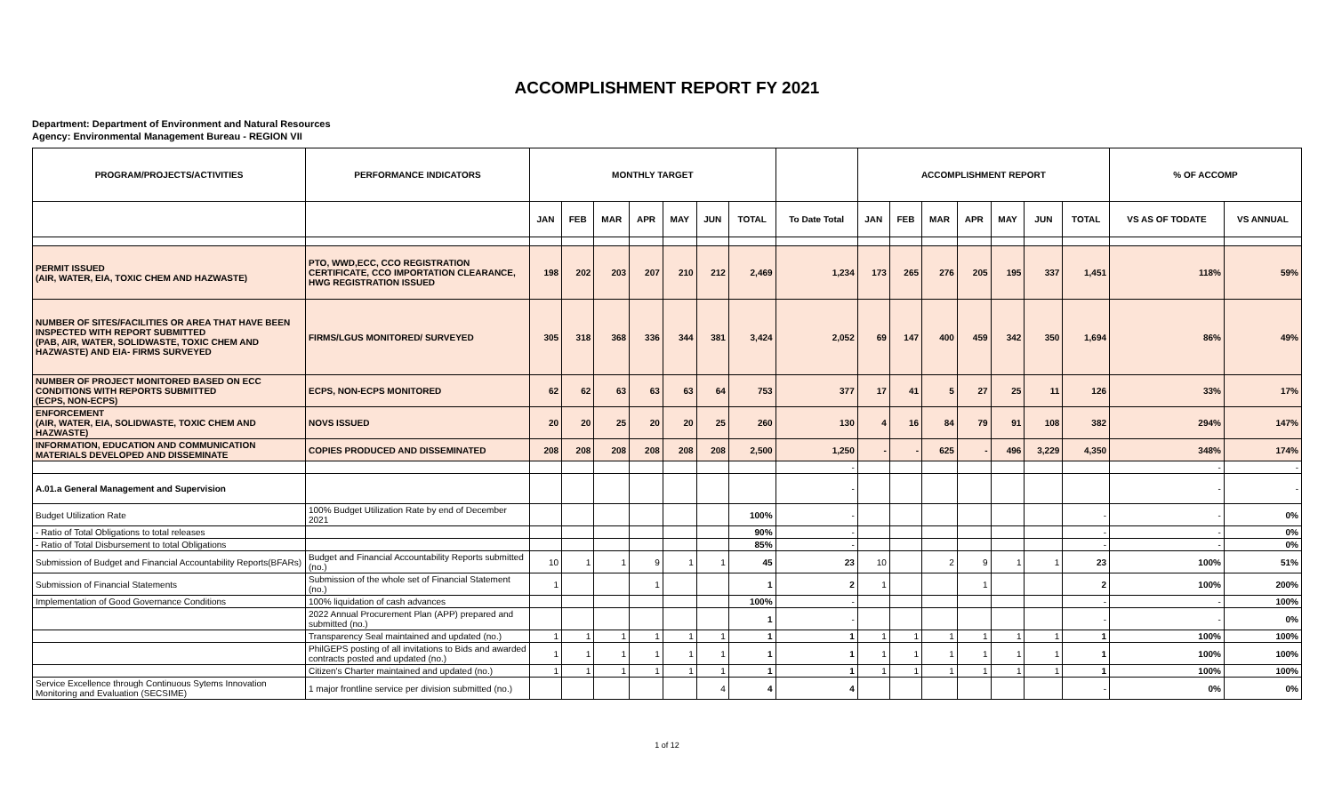ACCOMPLISHMENT REPORT FY 2021
Department: Department of Environment and Natural Resources
Agency: Environmental Management Bureau - REGION VII
| PROGRAM/PROJECTS/ACTIVITIES | PERFORMANCE INDICATORS | MONTHLY TARGET | | | | | | | | ACCOMPLISHMENT REPORT | | | | | | | % OF ACCOMP | |
| --- | --- | --- | --- | --- | --- | --- | --- | --- | --- | --- | --- | --- | --- | --- | --- | --- | --- | --- |
| | | JAN | FEB | MAR | APR | MAY | JUN | TOTAL | To Date Total | JAN | FEB | MAR | APR | MAY | JUN | TOTAL | VS AS OF TODATE | VS ANNUAL |
| PERMIT ISSUED (AIR, WATER, EIA, TOXIC CHEM AND HAZWASTE) | PTO, WWD,ECC, CCO REGISTRATION CERTIFICATE, CCO IMPORTATION CLEARANCE, HWG REGISTRATION ISSUED | 198 | 202 | 203 | 207 | 210 | 212 | 2,469 | 1,234 | 173 | 265 | 276 | 205 | 195 | 337 | 1,451 | 118% | 59% |
| NUMBER OF SITES/FACILITIES OR AREA THAT HAVE BEEN INSPECTED WITH REPORT SUBMITTED (PAB, AIR, WATER, SOLIDWASTE, TOXIC CHEM AND HAZWASTE) AND EIA- FIRMS SURVEYED | FIRMS/LGUS MONITORED/ SURVEYED | 305 | 318 | 368 | 336 | 344 | 381 | 3,424 | 2,052 | 69 | 147 | 400 | 459 | 342 | 350 | 1,694 | 86% | 49% |
| NUMBER OF PROJECT MONITORED BASED ON ECC CONDITIONS WITH REPORTS SUBMITTED (ECPS, NON-ECPS) | ECPS, NON-ECPS MONITORED | 62 | 62 | 63 | 63 | 63 | 64 | 753 | 377 | 17 | 41 | 5 | 27 | 25 | 11 | 126 | 33% | 17% |
| ENFORCEMENT (AIR, WATER, EIA, SOLIDWASTE, TOXIC CHEM AND HAZWASTE) | NOVS ISSUED | 20 | 20 | 25 | 20 | 20 | 25 | 260 | 130 | 4 | 16 | 84 | 79 | 91 | 108 | 382 | 294% | 147% |
| INFORMATION, EDUCATION AND COMMUNICATION MATERIALS DEVELOPED AND DISSEMINATE | COPIES PRODUCED AND DISSEMINATED | 208 | 208 | 208 | 208 | 208 | 208 | 2,500 | 1,250 | - | - | 625 | - | 496 | 3,229 | 4,350 | 348% | 174% |
| | | | | | | | | | - | | | | | | | | - | - |
| A.01.a General Management and Supervision | | | | | | | | | - | | | | | | | | - | - |
| Budget Utilization Rate | 100% Budget Utilization Rate by end of December 2021 | | | | | | | 100% | - | | | | | | | - | - | 0% |
| - Ratio of Total Obligations to total releases | | | | | | | | 90% | - | | | | | | | - | - | 0% |
| - Ratio of Total Disbursement to total Obligations | | | | | | | | 85% | - | | | | | | | - | - | 0% |
| Submission of Budget and Financial Accountability Reports(BFARs) | Budget and Financial Accountability Reports submitted (no.) | 10 | 1 | 1 | 9 | 1 | 1 | 45 | 23 | 10 | | 2 | 9 | 1 | 1 | 23 | 100% | 51% |
| Submission of Financial Statements | Submission of the whole set of Financial Statement (no.) | 1 | | | 1 | | | 1 | 2 | 1 | | | 1 | | | 2 | 100% | 200% |
| Implementation of Good Governance Conditions | 100% liquidation of cash advances | | | | | | | 100% | - | | | | | | | - | - | 100% |
| | 2022 Annual Procurement Plan (APP) prepared and submitted (no.) | | | | | | | 1 | - | | | | | | | - | - | 0% |
| | Transparency Seal maintained and updated (no.) | 1 | 1 | 1 | 1 | 1 | 1 | 1 | 1 | 1 | 1 | 1 | 1 | 1 | 1 | 1 | 100% | 100% |
| | PhilGEPS posting of all invitations to Bids and awarded contracts posted and updated (no.) | 1 | 1 | 1 | 1 | 1 | 1 | 1 | 1 | 1 | 1 | 1 | 1 | 1 | 1 | 1 | 100% | 100% |
| | Citizen's Charter maintained and updated (no.) | 1 | 1 | 1 | 1 | 1 | 1 | 1 | 1 | 1 | 1 | 1 | 1 | 1 | 1 | 1 | 100% | 100% |
| Service Excellence through Continuous Sytems Innovation Monitoring and Evaluation (SECSIME) | 1 major frontline service per division submitted (no.) | | | | | | 4 | 4 | 4 | | | | | | | - | 0% | 0% |
1 of 12